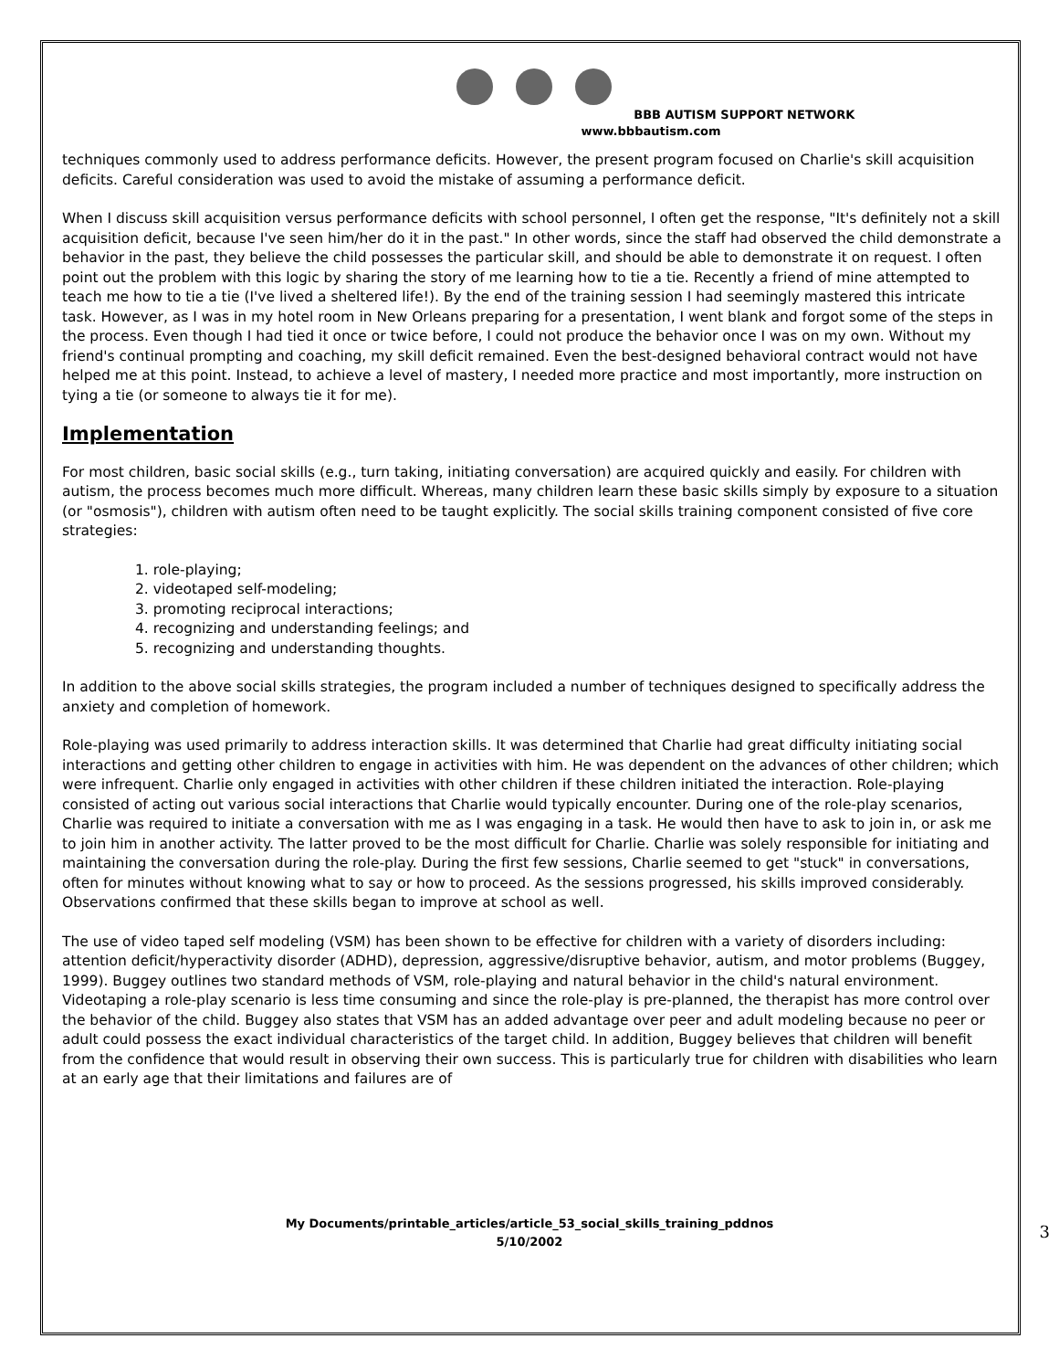BBB AUTISM SUPPORT NETWORK
www.bbbautism.com
techniques commonly used to address performance deficits. However, the present program focused on Charlie's skill acquisition deficits. Careful consideration was used to avoid the mistake of assuming a performance deficit.
When I discuss skill acquisition versus performance deficits with school personnel, I often get the response, "It's definitely not a skill acquisition deficit, because I've seen him/her do it in the past." In other words, since the staff had observed the child demonstrate a behavior in the past, they believe the child possesses the particular skill, and should be able to demonstrate it on request. I often point out the problem with this logic by sharing the story of me learning how to tie a tie. Recently a friend of mine attempted to teach me how to tie a tie (I've lived a sheltered life!). By the end of the training session I had seemingly mastered this intricate task. However, as I was in my hotel room in New Orleans preparing for a presentation, I went blank and forgot some of the steps in the process. Even though I had tied it once or twice before, I could not produce the behavior once I was on my own. Without my friend's continual prompting and coaching, my skill deficit remained. Even the best-designed behavioral contract would not have helped me at this point. Instead, to achieve a level of mastery, I needed more practice and most importantly, more instruction on tying a tie (or someone to always tie it for me).
Implementation
For most children, basic social skills (e.g., turn taking, initiating conversation) are acquired quickly and easily. For children with autism, the process becomes much more difficult. Whereas, many children learn these basic skills simply by exposure to a situation (or "osmosis"), children with autism often need to be taught explicitly. The social skills training component consisted of five core strategies:
1. role-playing;
2. videotaped self-modeling;
3. promoting reciprocal interactions;
4. recognizing and understanding feelings; and
5. recognizing and understanding thoughts.
In addition to the above social skills strategies, the program included a number of techniques designed to specifically address the anxiety and completion of homework.
Role-playing was used primarily to address interaction skills. It was determined that Charlie had great difficulty initiating social interactions and getting other children to engage in activities with him. He was dependent on the advances of other children; which were infrequent. Charlie only engaged in activities with other children if these children initiated the interaction. Role-playing consisted of acting out various social interactions that Charlie would typically encounter. During one of the role-play scenarios, Charlie was required to initiate a conversation with me as I was engaging in a task. He would then have to ask to join in, or ask me to join him in another activity. The latter proved to be the most difficult for Charlie. Charlie was solely responsible for initiating and maintaining the conversation during the role-play. During the first few sessions, Charlie seemed to get "stuck" in conversations, often for minutes without knowing what to say or how to proceed. As the sessions progressed, his skills improved considerably. Observations confirmed that these skills began to improve at school as well.
The use of video taped self modeling (VSM) has been shown to be effective for children with a variety of disorders including: attention deficit/hyperactivity disorder (ADHD), depression, aggressive/disruptive behavior, autism, and motor problems (Buggey, 1999). Buggey outlines two standard methods of VSM, role-playing and natural behavior in the child's natural environment. Videotaping a role-play scenario is less time consuming and since the role-play is pre-planned, the therapist has more control over the behavior of the child. Buggey also states that VSM has an added advantage over peer and adult modeling because no peer or adult could possess the exact individual characteristics of the target child. In addition, Buggey believes that children will benefit from the confidence that would result in observing their own success. This is particularly true for children with disabilities who learn at an early age that their limitations and failures are of
My Documents/printable_articles/article_53_social_skills_training_pddnos
5/10/2002
3